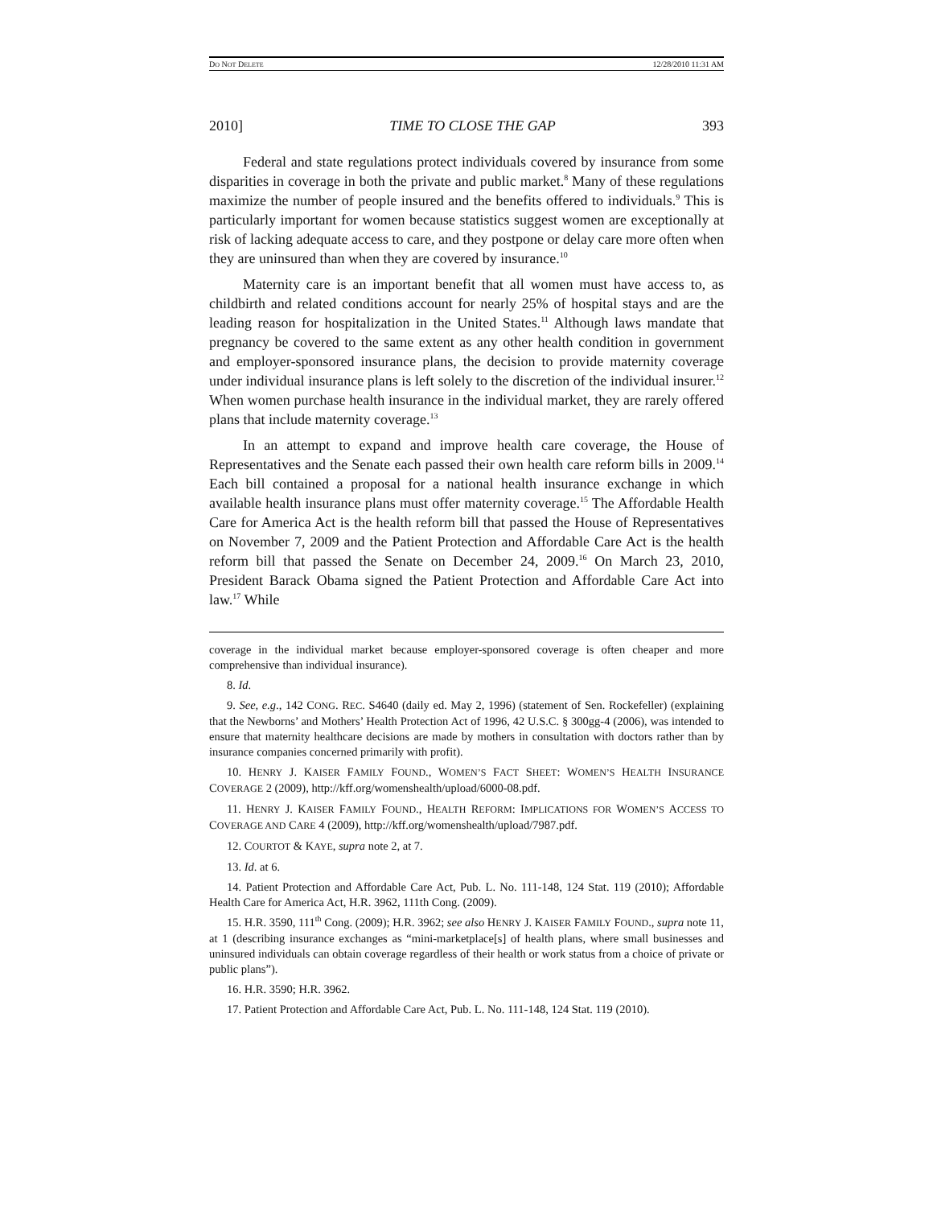DO NOT DELETE 12/28/2010 11:31 AM
2010] TIME TO CLOSE THE GAP 393
Federal and state regulations protect individuals covered by insurance from some disparities in coverage in both the private and public market.<sup>8</sup> Many of these regulations maximize the number of people insured and the benefits offered to individuals.<sup>9</sup> This is particularly important for women because statistics suggest women are exceptionally at risk of lacking adequate access to care, and they postpone or delay care more often when they are uninsured than when they are covered by insurance.<sup>10</sup>
Maternity care is an important benefit that all women must have access to, as childbirth and related conditions account for nearly 25% of hospital stays and are the leading reason for hospitalization in the United States.<sup>11</sup> Although laws mandate that pregnancy be covered to the same extent as any other health condition in government and employer-sponsored insurance plans, the decision to provide maternity coverage under individual insurance plans is left solely to the discretion of the individual insurer.<sup>12</sup> When women purchase health insurance in the individual market, they are rarely offered plans that include maternity coverage.<sup>13</sup>
In an attempt to expand and improve health care coverage, the House of Representatives and the Senate each passed their own health care reform bills in 2009.<sup>14</sup> Each bill contained a proposal for a national health insurance exchange in which available health insurance plans must offer maternity coverage.<sup>15</sup> The Affordable Health Care for America Act is the health reform bill that passed the House of Representatives on November 7, 2009 and the Patient Protection and Affordable Care Act is the health reform bill that passed the Senate on December 24, 2009.<sup>16</sup> On March 23, 2010, President Barack Obama signed the Patient Protection and Affordable Care Act into law.<sup>17</sup> While
coverage in the individual market because employer-sponsored coverage is often cheaper and more comprehensive than individual insurance).
8. Id.
9. See, e.g., 142 CONG. REC. S4640 (daily ed. May 2, 1996) (statement of Sen. Rockefeller) (explaining that the Newborns’ and Mothers’ Health Protection Act of 1996, 42 U.S.C. § 300gg-4 (2006), was intended to ensure that maternity healthcare decisions are made by mothers in consultation with doctors rather than by insurance companies concerned primarily with profit).
10. HENRY J. KAISER FAMILY FOUND., WOMEN’S FACT SHEET: WOMEN’S HEALTH INSURANCE COVERAGE 2 (2009), http://kff.org/womenshealth/upload/6000-08.pdf.
11. HENRY J. KAISER FAMILY FOUND., HEALTH REFORM: IMPLICATIONS FOR WOMEN’S ACCESS TO COVERAGE AND CARE 4 (2009), http://kff.org/womenshealth/upload/7987.pdf.
12. COURTOT & KAYE, supra note 2, at 7.
13. Id. at 6.
14. Patient Protection and Affordable Care Act, Pub. L. No. 111-148, 124 Stat. 119 (2010); Affordable Health Care for America Act, H.R. 3962, 111th Cong. (2009).
15. H.R. 3590, 111<sup>th</sup> Cong. (2009); H.R. 3962; see also HENRY J. KAISER FAMILY FOUND., supra note 11, at 1 (describing insurance exchanges as “mini-marketplace[s] of health plans, where small businesses and uninsured individuals can obtain coverage regardless of their health or work status from a choice of private or public plans”).
16. H.R. 3590; H.R. 3962.
17. Patient Protection and Affordable Care Act, Pub. L. No. 111-148, 124 Stat. 119 (2010).